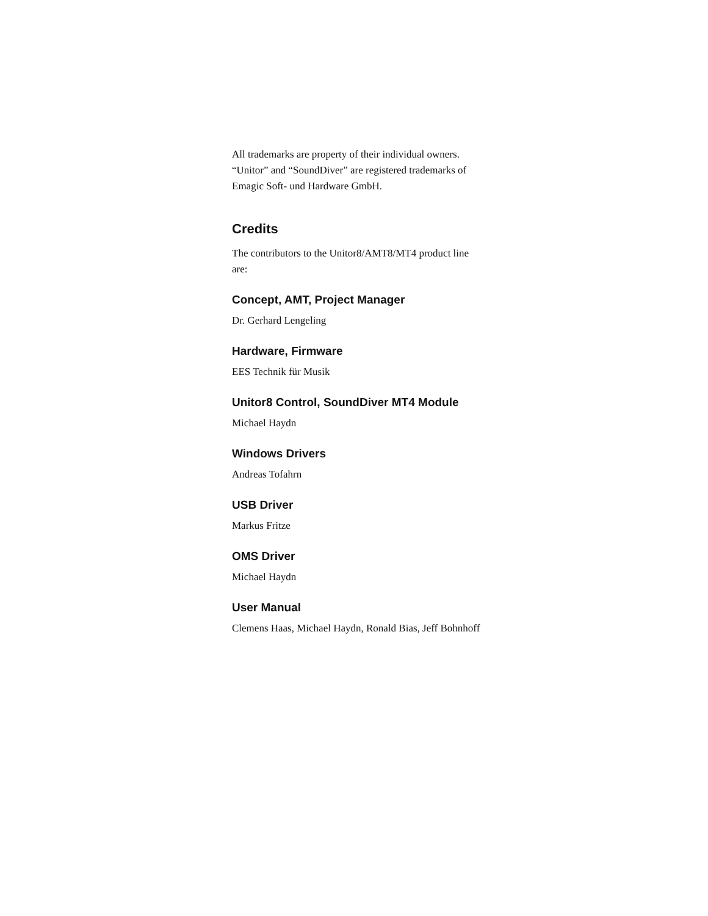All trademarks are property of their individual owners.
“Unitor” and “SoundDiver” are registered trademarks of
Emagic Soft- und Hardware GmbH.
Credits
The contributors to the Unitor8/AMT8/MT4 product line
are:
Concept, AMT, Project Manager
Dr. Gerhard Lengeling
Hardware, Firmware
EES Technik für Musik
Unitor8 Control, SoundDiver MT4 Module
Michael Haydn
Windows Drivers
Andreas Tofahrn
USB Driver
Markus Fritze
OMS Driver
Michael Haydn
User Manual
Clemens Haas, Michael Haydn, Ronald Bias, Jeff Bohnhoff